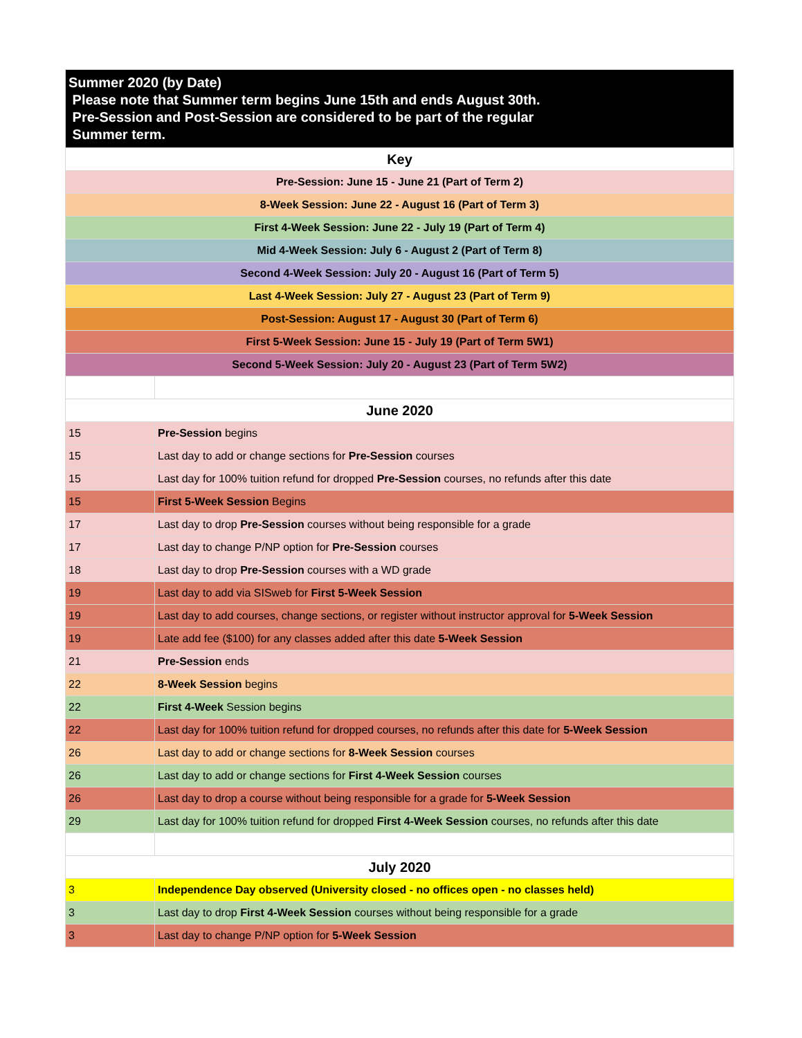| Summer 2020 (by Date) Please note that Summer term begins June 15th and ends August 30th. Pre-Session and Post-Session are considered to be part of the regular Summer term. | |
| --- | --- |
| Key | |
| Pre-Session: June 15 - June 21 (Part of Term 2) | |
| 8-Week Session: June 22 - August 16 (Part of Term 3) | |
| First 4-Week Session: June 22 - July 19 (Part of Term 4) | |
| Mid 4-Week Session: July 6 - August 2 (Part of Term 8) | |
| Second 4-Week Session: July 20 - August 16 (Part of Term 5) | |
| Last 4-Week Session: July 27 - August 23 (Part of Term 9) | |
| Post-Session: August 17 - August 30 (Part of Term 6) | |
| First 5-Week Session: June 15 - July 19 (Part of Term 5W1) | |
| Second 5-Week Session: July 20 - August 23 (Part of Term 5W2) | |
| June 2020 | |
| 15 | Pre-Session begins |
| 15 | Last day to add or change sections for Pre-Session courses |
| 15 | Last day for 100% tuition refund for dropped Pre-Session courses, no refunds after this date |
| 15 | First 5-Week Session Begins |
| 17 | Last day to drop Pre-Session courses without being responsible for a grade |
| 17 | Last day to change P/NP option for Pre-Session courses |
| 18 | Last day to drop Pre-Session courses with a WD grade |
| 19 | Last day to add via SISweb for First 5-Week Session |
| 19 | Last day to add courses, change sections, or register without instructor approval for 5-Week Session |
| 19 | Late add fee ($100) for any classes added after this date 5-Week Session |
| 21 | Pre-Session ends |
| 22 | 8-Week Session begins |
| 22 | First 4-Week Session begins |
| 22 | Last day for 100% tuition refund for dropped courses, no refunds after this date for 5-Week Session |
| 26 | Last day to add or change sections for 8-Week Session courses |
| 26 | Last day to add or change sections for First 4-Week Session courses |
| 26 | Last day to drop a course without being responsible for a grade for 5-Week Session |
| 29 | Last day for 100% tuition refund for dropped First 4-Week Session courses, no refunds after this date |
| July 2020 | |
| 3 | Independence Day observed (University closed - no offices open - no classes held) |
| 3 | Last day to drop First 4-Week Session courses without being responsible for a grade |
| 3 | Last day to change P/NP option for 5-Week Session |